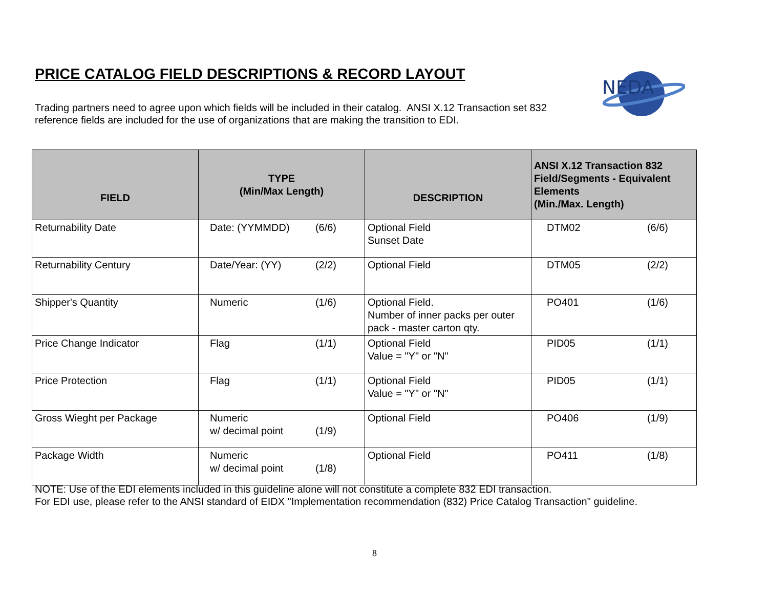PRICE CATALOG FIELD DESCRIPTIONS & RECORD LAYOUT
NEDA
Trading partners need to agree upon which fields will be included in their catalog. ANSI X.12 Transaction set 832 reference fields are included for the use of organizations that are making the transition to EDI.
| FIELD | TYPE (Min/Max Length) | DESCRIPTION | ANSI X.12 Transaction 832 Field/Segments - Equivalent Elements (Min./Max. Length) |
| --- | --- | --- | --- |
| Returnability Date | Date: (YYMMDD) (6/6) | Optional Field Sunset Date | DTM02 (6/6) |
| Returnability Century | Date/Year: (YY) (2/2) | Optional Field | DTM05 (2/2) |
| Shipper's Quantity | Numeric (1/6) | Optional Field. Number of inner packs per outer pack - master carton qty. | PO401 (1/6) |
| Price Change Indicator | Flag (1/1) | Optional Field Value = "Y" or "N" | PID05 (1/1) |
| Price Protection | Flag (1/1) | Optional Field Value = "Y" or "N" | PID05 (1/1) |
| Gross Wieght per Package | Numeric w/ decimal point (1/9) | Optional Field | PO406 (1/9) |
| Package Width | Numeric w/ decimal point (1/8) | Optional Field | PO411 (1/8) |
NOTE: Use of the EDI elements included in this guideline alone will not constitute a complete 832 EDI transaction.
For EDI use, please refer to the ANSI standard of EIDX "Implementation recommendation (832) Price Catalog Transaction" guideline.
8